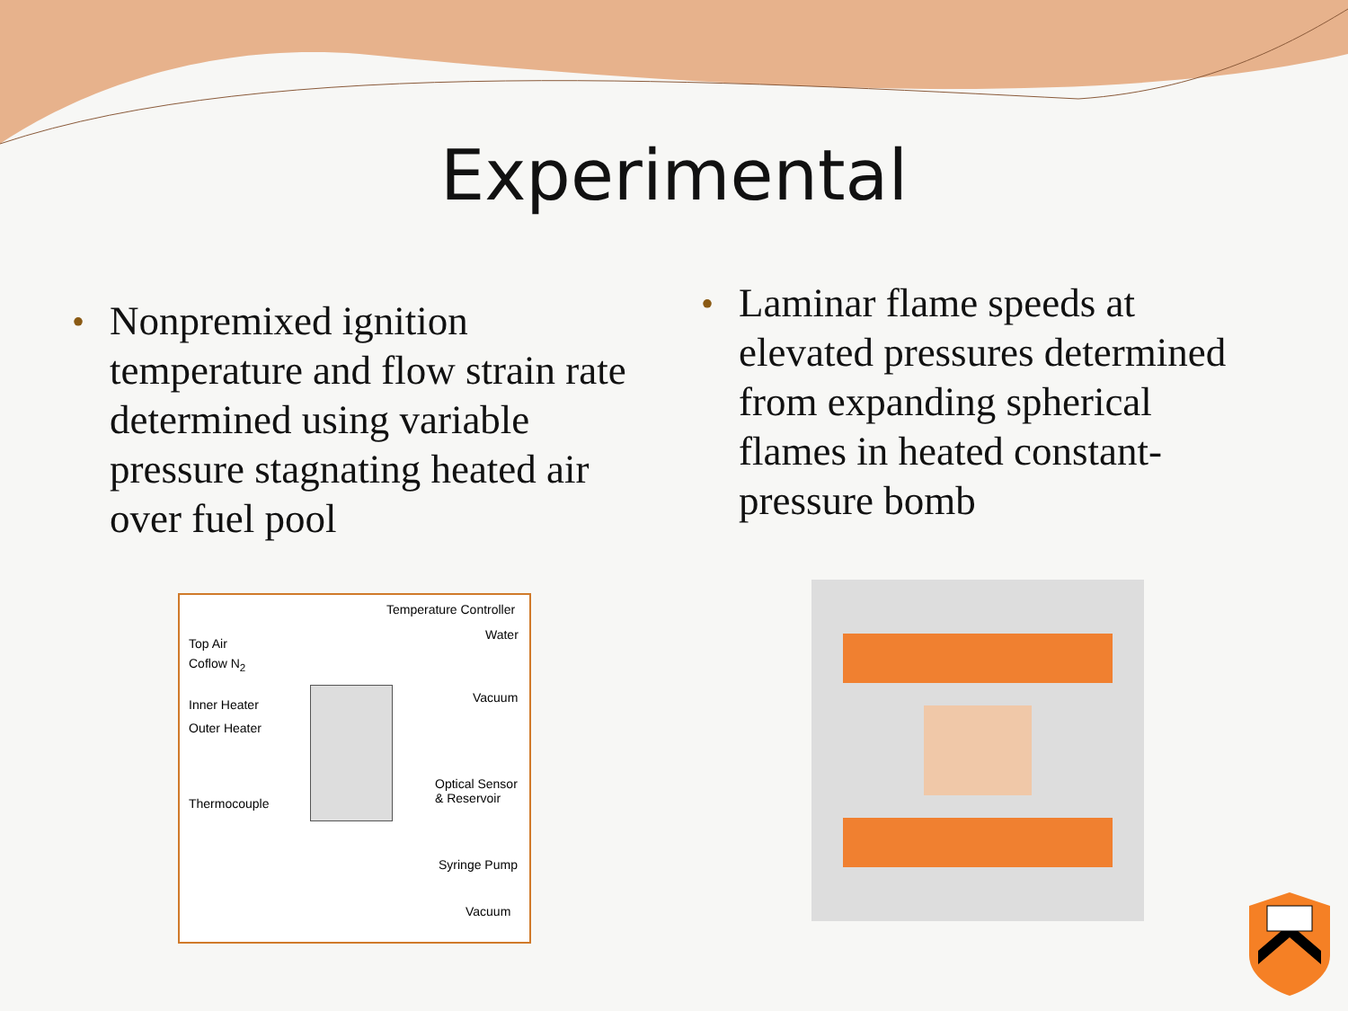Experimental
• Nonpremixed ignition temperature and flow strain rate determined using variable pressure stagnating heated air over fuel pool
• Laminar flame speeds at elevated pressures determined from expanding spherical flames in heated constant-pressure bomb
Temperature Controller
Top Air
Water
Coflow N<sub>2</sub>
Inner Heater Vacuum
Outer Heater
Optical Sensor
& Reservoir
Thermocouple
Syringe Pump
Vacuum